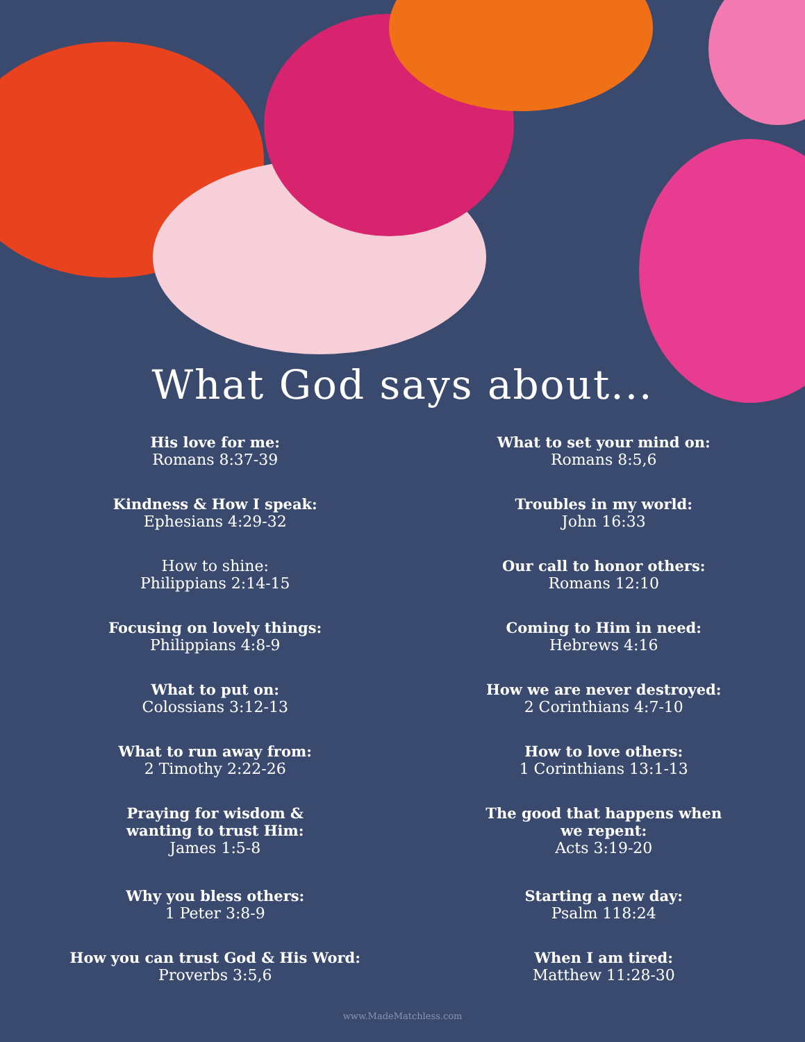What God says about...
His love for me:
Romans 8:37-39
Kindness & How I speak:
Ephesians 4:29-32
How to shine:
Philippians 2:14-15
Focusing on lovely things:
Philippians 4:8-9
What to put on:
Colossians 3:12-13
What to run away from:
2 Timothy 2:22-26
Praying for wisdom &
wanting to trust Him:
James 1:5-8
Why you bless others:
1 Peter 3:8-9
How you can trust God & His Word:
Proverbs 3:5,6
What to set your mind on:
Romans 8:5,6
Troubles in my world:
John 16:33
Our call to honor others:
Romans 12:10
Coming to Him in need:
Hebrews 4:16
How we are never destroyed:
2 Corinthians 4:7-10
How to love others:
1 Corinthians 13:1-13
The good that happens when
we repent:
Acts 3:19-20
Starting a new day:
Psalm 118:24
When I am tired:
Matthew 11:28-30
www.MadeMatchless.com